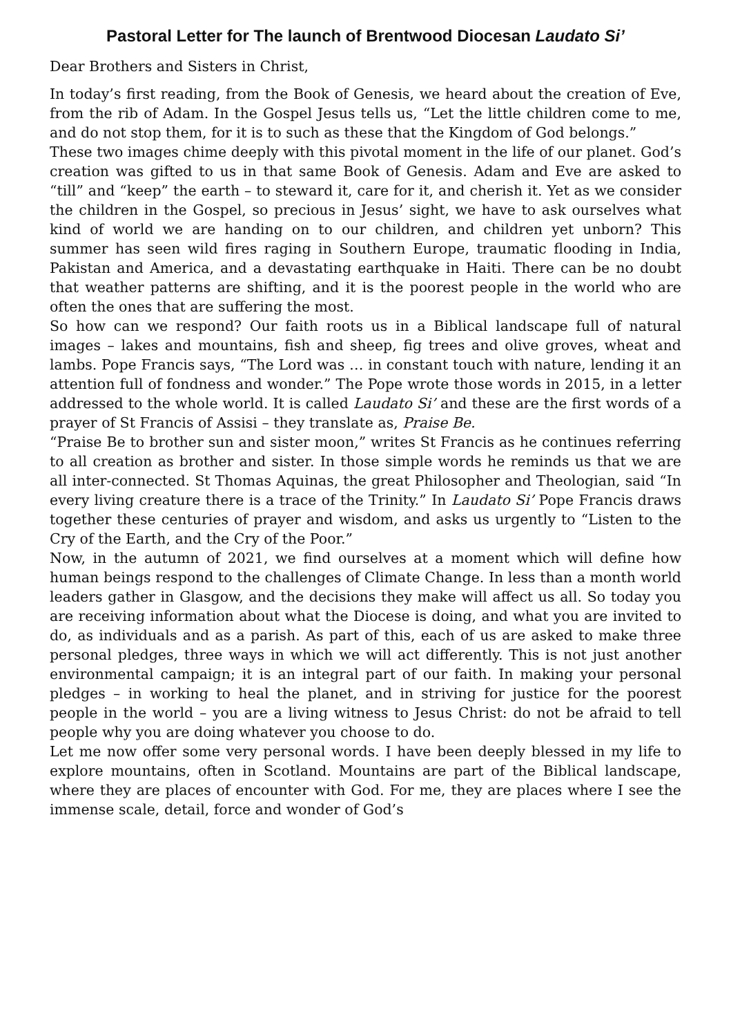Pastoral Letter for The launch of Brentwood Diocesan Laudato Si’
Dear Brothers and Sisters in Christ,
In today’s first reading, from the Book of Genesis, we heard about the creation of Eve, from the rib of Adam. In the Gospel Jesus tells us, “Let the little children come to me, and do not stop them, for it is to such as these that the Kingdom of God belongs.”
These two images chime deeply with this pivotal moment in the life of our planet. God’s creation was gifted to us in that same Book of Genesis. Adam and Eve are asked to “till” and “keep” the earth – to steward it, care for it, and cherish it. Yet as we consider the children in the Gospel, so precious in Jesus’ sight, we have to ask ourselves what kind of world we are handing on to our children, and children yet unborn? This summer has seen wild fires raging in Southern Europe, traumatic flooding in India, Pakistan and America, and a devastating earthquake in Haiti. There can be no doubt that weather patterns are shifting, and it is the poorest people in the world who are often the ones that are suffering the most.
So how can we respond? Our faith roots us in a Biblical landscape full of natural images – lakes and mountains, fish and sheep, fig trees and olive groves, wheat and lambs. Pope Francis says, “The Lord was … in constant touch with nature, lending it an attention full of fondness and wonder.” The Pope wrote those words in 2015, in a letter addressed to the whole world. It is called Laudato Si’ and these are the first words of a prayer of St Francis of Assisi – they translate as, Praise Be.
“Praise Be to brother sun and sister moon,” writes St Francis as he continues referring to all creation as brother and sister. In those simple words he reminds us that we are all inter-connected. St Thomas Aquinas, the great Philosopher and Theologian, said “In every living creature there is a trace of the Trinity.” In Laudato Si’ Pope Francis draws together these centuries of prayer and wisdom, and asks us urgently to “Listen to the Cry of the Earth, and the Cry of the Poor.”
Now, in the autumn of 2021, we find ourselves at a moment which will define how human beings respond to the challenges of Climate Change. In less than a month world leaders gather in Glasgow, and the decisions they make will affect us all. So today you are receiving information about what the Diocese is doing, and what you are invited to do, as individuals and as a parish. As part of this, each of us are asked to make three personal pledges, three ways in which we will act differently. This is not just another environmental campaign; it is an integral part of our faith. In making your personal pledges – in working to heal the planet, and in striving for justice for the poorest people in the world – you are a living witness to Jesus Christ: do not be afraid to tell people why you are doing whatever you choose to do.
Let me now offer some very personal words. I have been deeply blessed in my life to explore mountains, often in Scotland. Mountains are part of the Biblical landscape, where they are places of encounter with God. For me, they are places where I see the immense scale, detail, force and wonder of God’s